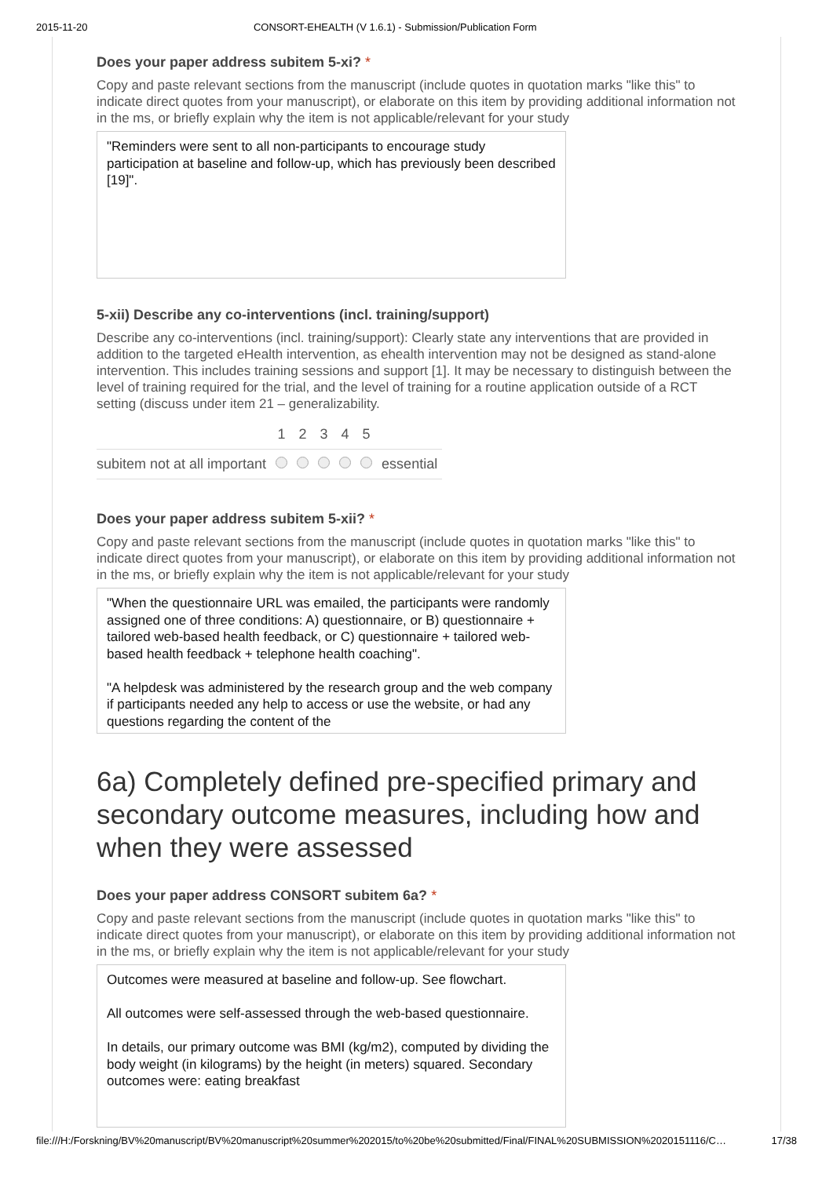2015-11-20 CONSORT-EHEALTH (V 1.6.1) - Submission/Publication Form
Does your paper address subitem 5-xi? *
Copy and paste relevant sections from the manuscript (include quotes in quotation marks "like this" to indicate direct quotes from your manuscript), or elaborate on this item by providing additional information not in the ms, or briefly explain why the item is not applicable/relevant for your study
"Reminders were sent to all non-participants to encourage study participation at baseline and follow-up, which has previously been described [19]".
5-xii) Describe any co-interventions (incl. training/support)
Describe any co-interventions (incl. training/support): Clearly state any interventions that are provided in addition to the targeted eHealth intervention, as ehealth intervention may not be designed as stand-alone intervention. This includes training sessions and support [1]. It may be necessary to distinguish between the level of training required for the trial, and the level of training for a routine application outside of a RCT setting (discuss under item 21 – generalizability.
| | 1 | 2 | 3 | 4 | 5 | |
| --- | --- | --- | --- | --- | --- | --- |
| subitem not at all important | | | | | | essential |
Does your paper address subitem 5-xii? *
Copy and paste relevant sections from the manuscript (include quotes in quotation marks "like this" to indicate direct quotes from your manuscript), or elaborate on this item by providing additional information not in the ms, or briefly explain why the item is not applicable/relevant for your study
"When the questionnaire URL was emailed, the participants were randomly assigned one of three conditions: A) questionnaire, or B) questionnaire + tailored web-based health feedback, or C) questionnaire + tailored web-based health feedback + telephone health coaching".
"A helpdesk was administered by the research group and the web company if participants needed any help to access or use the website, or had any questions regarding the content of the
6a) Completely defined pre-specified primary and secondary outcome measures, including how and when they were assessed
Does your paper address CONSORT subitem 6a? *
Copy and paste relevant sections from the manuscript (include quotes in quotation marks "like this" to indicate direct quotes from your manuscript), or elaborate on this item by providing additional information not in the ms, or briefly explain why the item is not applicable/relevant for your study
Outcomes were measured at baseline and follow-up. See flowchart.
All outcomes were self-assessed through the web-based questionnaire.
In details, our primary outcome was BMI (kg/m2), computed by dividing the body weight (in kilograms) by the height (in meters) squared. Secondary outcomes were: eating breakfast
file:///H:/Forskning/BV%20manuscript/BV%20manuscript%20summer%202015/to%20be%20submitted/Final/FINAL%20SUBMISSION%2020151116/C… 17/38